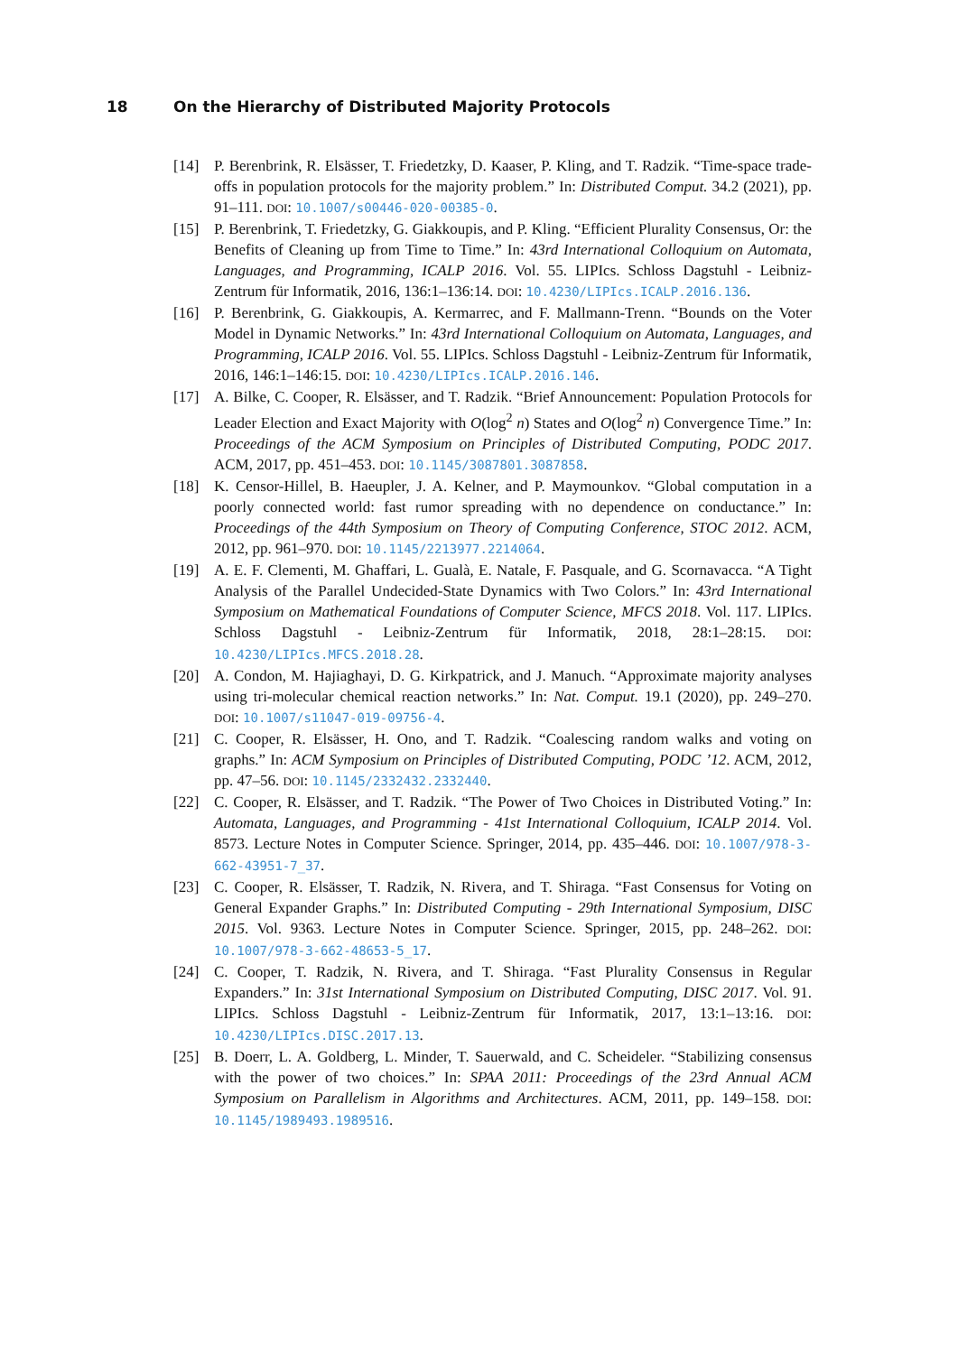18 On the Hierarchy of Distributed Majority Protocols
[14] P. Berenbrink, R. Elsässer, T. Friedetzky, D. Kaaser, P. Kling, and T. Radzik. “Time-space trade-offs in population protocols for the majority problem.” In: Distributed Comput. 34.2 (2021), pp. 91–111. DOI: 10.1007/s00446-020-00385-0.
[15] P. Berenbrink, T. Friedetzky, G. Giakkoupis, and P. Kling. “Efficient Plurality Consensus, Or: the Benefits of Cleaning up from Time to Time.” In: 43rd International Colloquium on Automata, Languages, and Programming, ICALP 2016. Vol. 55. LIPIcs. Schloss Dagstuhl - Leibniz-Zentrum für Informatik, 2016, 136:1–136:14. DOI: 10.4230/LIPIcs.ICALP.2016.136.
[16] P. Berenbrink, G. Giakkoupis, A. Kermarrec, and F. Mallmann-Trenn. “Bounds on the Voter Model in Dynamic Networks.” In: 43rd International Colloquium on Automata, Languages, and Programming, ICALP 2016. Vol. 55. LIPIcs. Schloss Dagstuhl - Leibniz-Zentrum für Informatik, 2016, 146:1–146:15. DOI: 10.4230/LIPIcs.ICALP.2016.146.
[17] A. Bilke, C. Cooper, R. Elsässer, and T. Radzik. “Brief Announcement: Population Protocols for Leader Election and Exact Majority with O(log<sup>2</sup> n) States and O(log<sup>2</sup> n) Convergence Time.” In: Proceedings of the ACM Symposium on Principles of Distributed Computing, PODC 2017. ACM, 2017, pp. 451–453. DOI: 10.1145/3087801.3087858.
[18] K. Censor-Hillel, B. Haeupler, J. A. Kelner, and P. Maymounkov. “Global computation in a poorly connected world: fast rumor spreading with no dependence on conductance.” In: Proceedings of the 44th Symposium on Theory of Computing Conference, STOC 2012. ACM, 2012, pp. 961–970. DOI: 10.1145/2213977.2214064.
[19] A. E. F. Clementi, M. Ghaffari, L. Gualà, E. Natale, F. Pasquale, and G. Scornavacca. “A Tight Analysis of the Parallel Undecided-State Dynamics with Two Colors.” In: 43rd International Symposium on Mathematical Foundations of Computer Science, MFCS 2018. Vol. 117. LIPIcs. Schloss Dagstuhl - Leibniz-Zentrum für Informatik, 2018, 28:1–28:15. DOI: 10.4230/LIPIcs.MFCS.2018.28.
[20] A. Condon, M. Hajiaghayi, D. G. Kirkpatrick, and J. Manuch. “Approximate majority analyses using tri-molecular chemical reaction networks.” In: Nat. Comput. 19.1 (2020), pp. 249–270. DOI: 10.1007/s11047-019-09756-4.
[21] C. Cooper, R. Elsässer, H. Ono, and T. Radzik. “Coalescing random walks and voting on graphs.” In: ACM Symposium on Principles of Distributed Computing, PODC ’12. ACM, 2012, pp. 47–56. DOI: 10.1145/2332432.2332440.
[22] C. Cooper, R. Elsässer, and T. Radzik. “The Power of Two Choices in Distributed Voting.” In: Automata, Languages, and Programming - 41st International Colloquium, ICALP 2014. Vol. 8573. Lecture Notes in Computer Science. Springer, 2014, pp. 435–446. DOI: 10.1007/978-3-662-43951-7_37.
[23] C. Cooper, R. Elsässer, T. Radzik, N. Rivera, and T. Shiraga. “Fast Consensus for Voting on General Expander Graphs.” In: Distributed Computing - 29th International Symposium, DISC 2015. Vol. 9363. Lecture Notes in Computer Science. Springer, 2015, pp. 248–262. DOI: 10.1007/978-3-662-48653-5_17.
[24] C. Cooper, T. Radzik, N. Rivera, and T. Shiraga. “Fast Plurality Consensus in Regular Expanders.” In: 31st International Symposium on Distributed Computing, DISC 2017. Vol. 91. LIPIcs. Schloss Dagstuhl - Leibniz-Zentrum für Informatik, 2017, 13:1–13:16. DOI: 10.4230/LIPIcs.DISC.2017.13.
[25] B. Doerr, L. A. Goldberg, L. Minder, T. Sauerwald, and C. Scheideler. “Stabilizing consensus with the power of two choices.” In: SPAA 2011: Proceedings of the 23rd Annual ACM Symposium on Parallelism in Algorithms and Architectures. ACM, 2011, pp. 149–158. DOI: 10.1145/1989493.1989516.